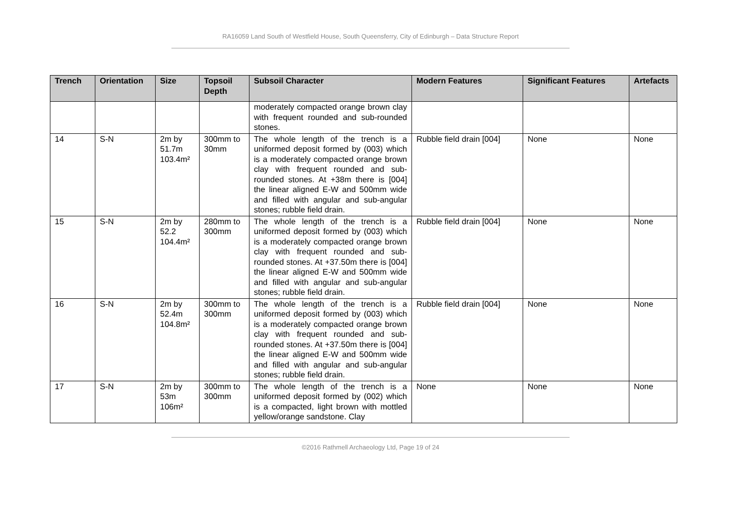RA16059 Land South of Westfield House, South Queensferry, City of Edinburgh – Data Structure Report
| Trench | Orientation | Size | Topsoil Depth | Subsoil Character | Modern Features | Significant Features | Artefacts |
| --- | --- | --- | --- | --- | --- | --- | --- |
| | | | | moderately compacted orange brown clay with frequent rounded and sub-rounded stones. | | | |
| 14 | S-N | 2m by 51.7m 103.4m² | 300mm to 30mm | The whole length of the trench is a uniformed deposit formed by (003) which is a moderately compacted orange brown clay with frequent rounded and sub-rounded stones. At +38m there is [004] the linear aligned E-W and 500mm wide and filled with angular and sub-angular stones; rubble field drain. | Rubble field drain [004] | None | None |
| 15 | S-N | 2m by 52.2 104.4m² | 280mm to 300mm | The whole length of the trench is a uniformed deposit formed by (003) which is a moderately compacted orange brown clay with frequent rounded and sub-rounded stones. At +37.50m there is [004] the linear aligned E-W and 500mm wide and filled with angular and sub-angular stones; rubble field drain. | Rubble field drain [004] | None | None |
| 16 | S-N | 2m by 52.4m 104.8m² | 300mm to 300mm | The whole length of the trench is a uniformed deposit formed by (003) which is a moderately compacted orange brown clay with frequent rounded and sub-rounded stones. At +37.50m there is [004] the linear aligned E-W and 500mm wide and filled with angular and sub-angular stones; rubble field drain. | Rubble field drain [004] | None | None |
| 17 | S-N | 2m by 53m 106m² | 300mm to 300mm | The whole length of the trench is a uniformed deposit formed by (002) which is a compacted, light brown with mottled yellow/orange sandstone. Clay | None | None | None |
©2016 Rathmell Archaeology Ltd, Page 19 of 24